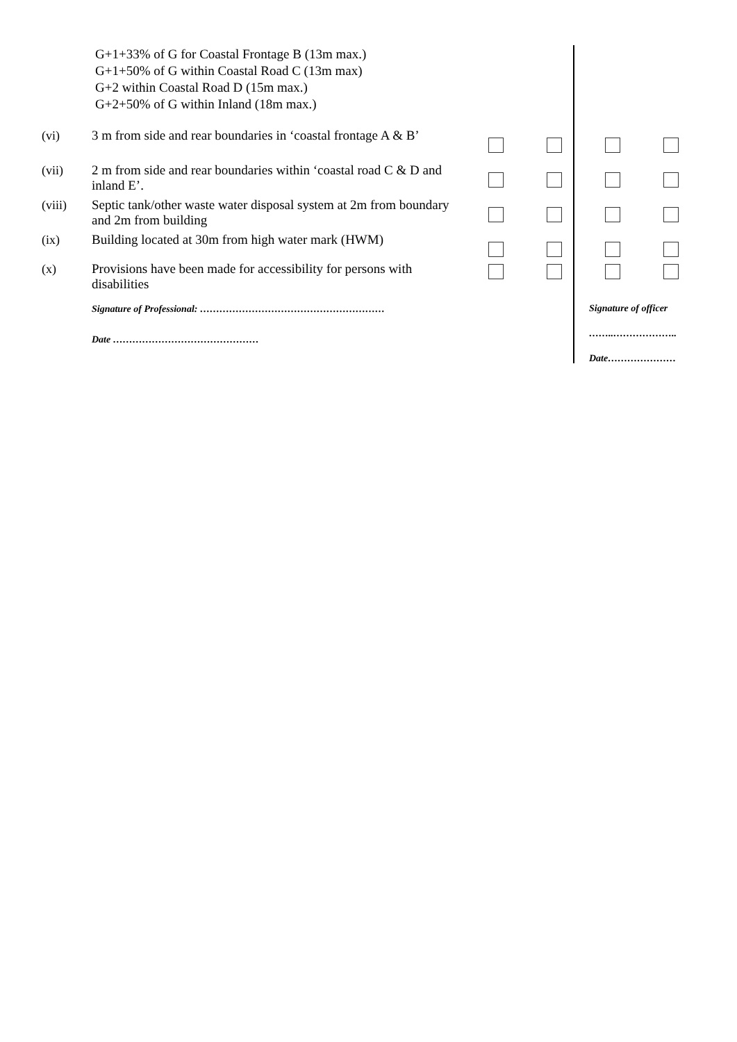G+1+33% of G for Coastal Frontage B (13m max.)
G+1+50% of G within Coastal Road C (13m max)
G+2 within Coastal Road D (15m max.)
G+2+50% of G within Inland (18m max.)
| (vi) | 3 m from side and rear boundaries in ‘coastal frontage A & B’ | | | | |
| (vii) | 2 m from side and rear boundaries within ‘coastal road C & D and inland E’. | | | | |
| (viii) | Septic tank/other waste water disposal system at 2m from boundary and 2m from building | | | | |
| (ix) | Building located at 30m from high water mark (HWM) | | | | |
| (x) | Provisions have been made for accessibility for persons with disabilities | | | | |
| | Signature of Professional: ………………………………………………… Date ……………………………………… | | | Signature of officer ……..……………….. Date………………… | |